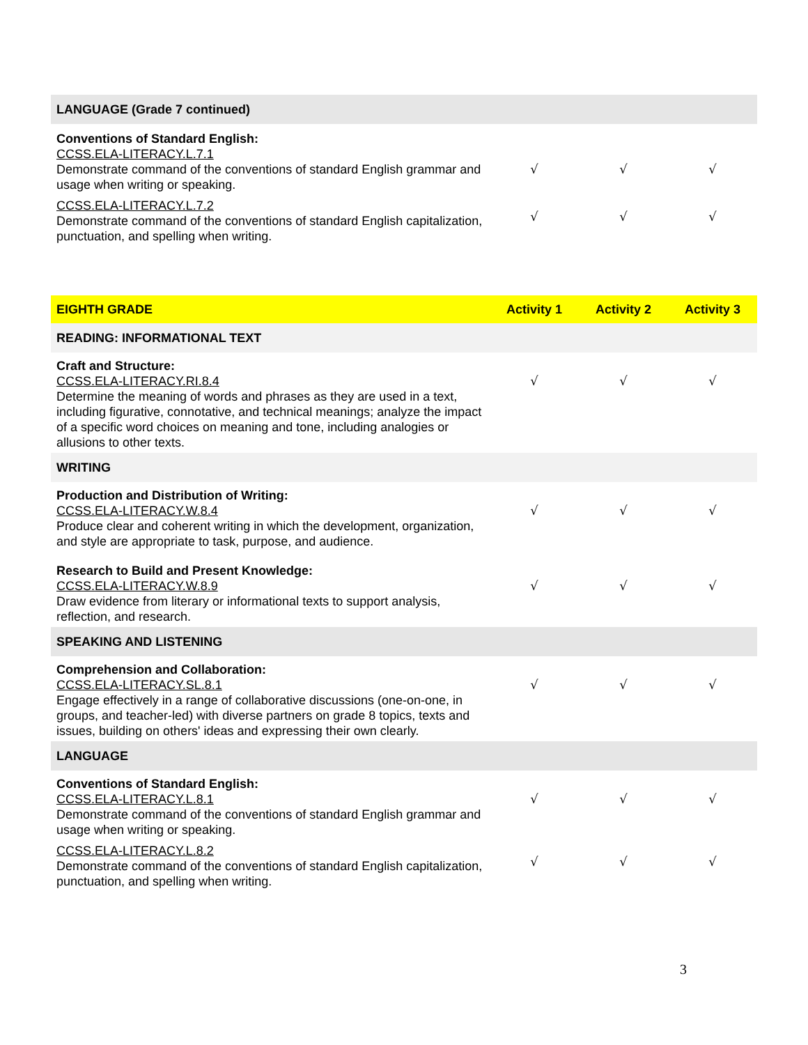| LANGUAGE (Grade 7 continued) | | | |
| Conventions of Standard English: CCSS.ELA-LITERACY.L.7.1 Demonstrate command of the conventions of standard English grammar and usage when writing or speaking. | √ | √ | √ |
| CCSS.ELA-LITERACY.L.7.2 Demonstrate command of the conventions of standard English capitalization, punctuation, and spelling when writing. | √ | √ | √ |
| EIGHTH GRADE | Activity 1 | Activity 2 | Activity 3 |
| READING: INFORMATIONAL TEXT | | | |
| Craft and Structure: CCSS.ELA-LITERACY.RI.8.4 Determine the meaning of words and phrases as they are used in a text, including figurative, connotative, and technical meanings; analyze the impact of a specific word choices on meaning and tone, including analogies or allusions to other texts. | √ | √ | √ |
| WRITING | | | |
| Production and Distribution of Writing: CCSS.ELA-LITERACY.W.8.4 Produce clear and coherent writing in which the development, organization, and style are appropriate to task, purpose, and audience. | √ | √ | √ |
| Research to Build and Present Knowledge: CCSS.ELA-LITERACY.W.8.9 Draw evidence from literary or informational texts to support analysis, reflection, and research. | √ | √ | √ |
| SPEAKING AND LISTENING | | | |
| Comprehension and Collaboration: CCSS.ELA-LITERACY.SL.8.1 Engage effectively in a range of collaborative discussions (one-on-one, in groups, and teacher-led) with diverse partners on grade 8 topics, texts and issues, building on others' ideas and expressing their own clearly. | √ | √ | √ |
| LANGUAGE | | | |
| Conventions of Standard English: CCSS.ELA-LITERACY.L.8.1 Demonstrate command of the conventions of standard English grammar and usage when writing or speaking. | √ | √ | √ |
| CCSS.ELA-LITERACY.L.8.2 Demonstrate command of the conventions of standard English capitalization, punctuation, and spelling when writing. | √ | √ | √ |
3